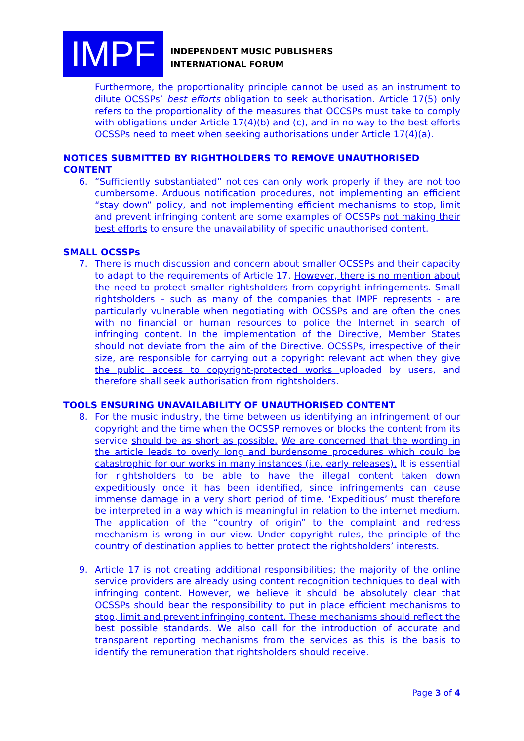IMPF
INDEPENDENT MUSIC PUBLISHERS
INTERNATIONAL FORUM
Furthermore, the proportionality principle cannot be used as an instrument to dilute OCSSPs’ best efforts obligation to seek authorisation. Article 17(5) only refers to the proportionality of the measures that OCCSPs must take to comply with obligations under Article 17(4)(b) and (c), and in no way to the best efforts OCSSPs need to meet when seeking authorisations under Article 17(4)(a).
NOTICES SUBMITTED BY RIGHTHOLDERS TO REMOVE UNAUTHORISED CONTENT
6. “Sufficiently substantiated” notices can only work properly if they are not too cumbersome. Arduous notification procedures, not implementing an efficient “stay down” policy, and not implementing efficient mechanisms to stop, limit and prevent infringing content are some examples of OCSSPs not making their best efforts to ensure the unavailability of specific unauthorised content.
SMALL OCSSPs
7. There is much discussion and concern about smaller OCSSPs and their capacity to adapt to the requirements of Article 17. However, there is no mention about the need to protect smaller rightsholders from copyright infringements. Small rightsholders – such as many of the companies that IMPF represents - are particularly vulnerable when negotiating with OCSSPs and are often the ones with no financial or human resources to police the Internet in search of infringing content. In the implementation of the Directive, Member States should not deviate from the aim of the Directive. OCSSPs, irrespective of their size, are responsible for carrying out a copyright relevant act when they give the public access to copyright-protected works uploaded by users, and therefore shall seek authorisation from rightsholders.
TOOLS ENSURING UNAVAILABILITY OF UNAUTHORISED CONTENT
8. For the music industry, the time between us identifying an infringement of our copyright and the time when the OCSSP removes or blocks the content from its service should be as short as possible. We are concerned that the wording in the article leads to overly long and burdensome procedures which could be catastrophic for our works in many instances (i.e. early releases). It is essential for rightsholders to be able to have the illegal content taken down expeditiously once it has been identified, since infringements can cause immense damage in a very short period of time. ‘Expeditious’ must therefore be interpreted in a way which is meaningful in relation to the internet medium. The application of the “country of origin” to the complaint and redress mechanism is wrong in our view. Under copyright rules, the principle of the country of destination applies to better protect the rightsholders’ interests.
9. Article 17 is not creating additional responsibilities; the majority of the online service providers are already using content recognition techniques to deal with infringing content. However, we believe it should be absolutely clear that OCSSPs should bear the responsibility to put in place efficient mechanisms to stop, limit and prevent infringing content. These mechanisms should reflect the best possible standards. We also call for the introduction of accurate and transparent reporting mechanisms from the services as this is the basis to identify the remuneration that rightsholders should receive.
Page 3 of 4